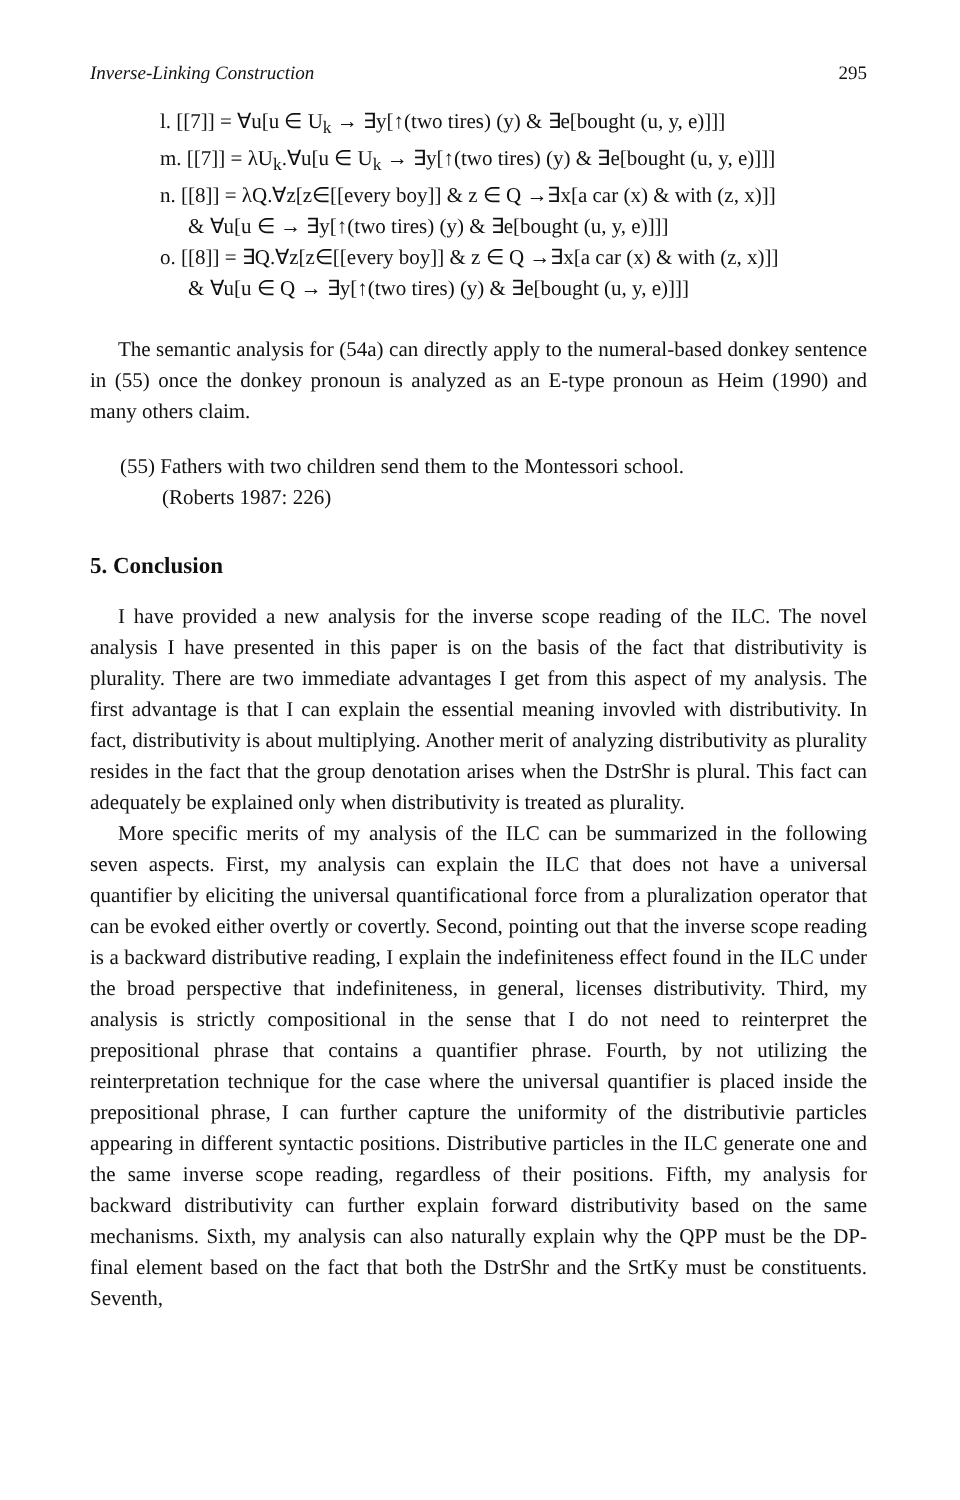Inverse-Linking Construction 295
l. [[7]] = ∀u[u ∈ U<sub>k</sub> → ∃y[↑(two tires) (y) & ∃e[bought (u, y, e)]]]
m. [[7]] = λU<sub>k</sub>.∀u[u ∈ U<sub>k</sub> → ∃y[↑(two tires) (y) & ∃e[bought (u, y, e)]]]
n. [[8]] = λQ.∀z[z∈[[every boy]] & z ∈ Q →∃x[a car (x) & with (z, x)]]
& ∀u[u ∈ → ∃y[↑(two tires) (y) & ∃e[bought (u, y, e)]]]
o. [[8]] = ∃Q.∀z[z∈[[every boy]] & z ∈ Q →∃x[a car (x) & with (z, x)]]
& ∀u[u ∈ Q → ∃y[↑(two tires) (y) & ∃e[bought (u, y, e)]]]
The semantic analysis for (54a) can directly apply to the numeral-based donkey sentence in (55) once the donkey pronoun is analyzed as an E-type pronoun as Heim (1990) and many others claim.
(55) Fathers with two children send them to the Montessori school.
(Roberts 1987: 226)
5. Conclusion
I have provided a new analysis for the inverse scope reading of the ILC. The novel analysis I have presented in this paper is on the basis of the fact that distributivity is plurality. There are two immediate advantages I get from this aspect of my analysis. The first advantage is that I can explain the essential meaning invovled with distributivity. In fact, distributivity is about multiplying. Another merit of analyzing distributivity as plurality resides in the fact that the group denotation arises when the DstrShr is plural. This fact can adequately be explained only when distributivity is treated as plurality.
More specific merits of my analysis of the ILC can be summarized in the following seven aspects. First, my analysis can explain the ILC that does not have a universal quantifier by eliciting the universal quantificational force from a pluralization operator that can be evoked either overtly or covertly. Second, pointing out that the inverse scope reading is a backward distributive reading, I explain the indefiniteness effect found in the ILC under the broad perspective that indefiniteness, in general, licenses distributivity. Third, my analysis is strictly compositional in the sense that I do not need to reinterpret the prepositional phrase that contains a quantifier phrase. Fourth, by not utilizing the reinterpretation technique for the case where the universal quantifier is placed inside the prepositional phrase, I can further capture the uniformity of the distributivie particles appearing in different syntactic positions. Distributive particles in the ILC generate one and the same inverse scope reading, regardless of their positions. Fifth, my analysis for backward distributivity can further explain forward distributivity based on the same mechanisms. Sixth, my analysis can also naturally explain why the QPP must be the DP-final element based on the fact that both the DstrShr and the SrtKy must be constituents. Seventh,